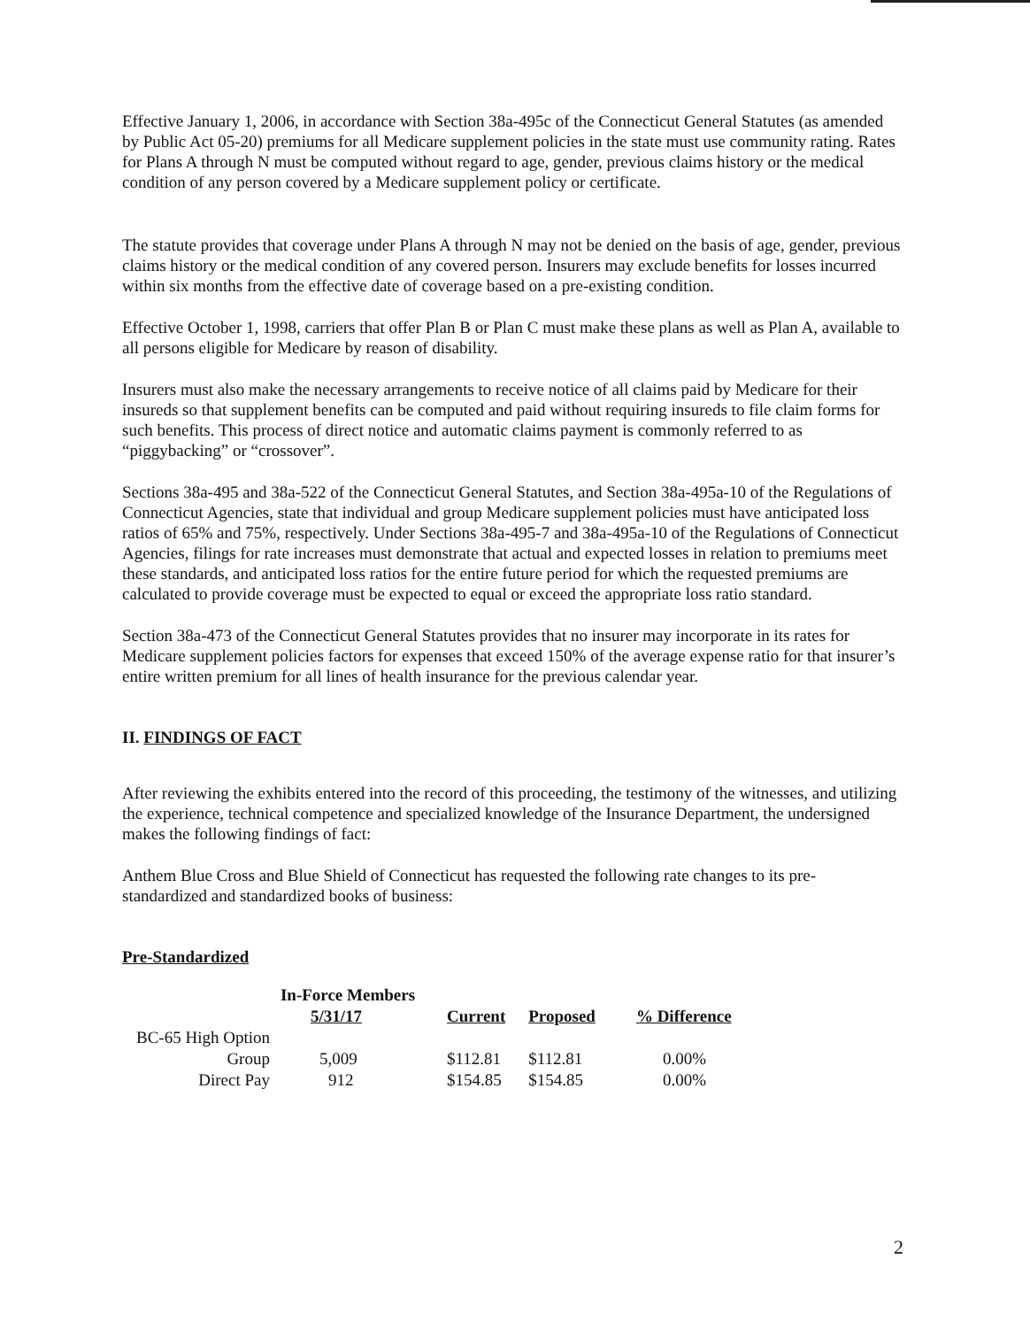Effective January 1, 2006, in accordance with Section 38a-495c of the Connecticut General Statutes (as amended by Public Act 05-20) premiums for all Medicare supplement policies in the state must use community rating. Rates for Plans A through N must be computed without regard to age, gender, previous claims history or the medical condition of any person covered by a Medicare supplement policy or certificate.
The statute provides that coverage under Plans A through N may not be denied on the basis of age, gender, previous claims history or the medical condition of any covered person. Insurers may exclude benefits for losses incurred within six months from the effective date of coverage based on a pre-existing condition.
Effective October 1, 1998, carriers that offer Plan B or Plan C must make these plans as well as Plan A, available to all persons eligible for Medicare by reason of disability.
Insurers must also make the necessary arrangements to receive notice of all claims paid by Medicare for their insureds so that supplement benefits can be computed and paid without requiring insureds to file claim forms for such benefits. This process of direct notice and automatic claims payment is commonly referred to as “piggybacking” or “crossover”.
Sections 38a-495 and 38a-522 of the Connecticut General Statutes, and Section 38a-495a-10 of the Regulations of Connecticut Agencies, state that individual and group Medicare supplement policies must have anticipated loss ratios of 65% and 75%, respectively. Under Sections 38a-495-7 and 38a-495a-10 of the Regulations of Connecticut Agencies, filings for rate increases must demonstrate that actual and expected losses in relation to premiums meet these standards, and anticipated loss ratios for the entire future period for which the requested premiums are calculated to provide coverage must be expected to equal or exceed the appropriate loss ratio standard.
Section 38a-473 of the Connecticut General Statutes provides that no insurer may incorporate in its rates for Medicare supplement policies factors for expenses that exceed 150% of the average expense ratio for that insurer’s entire written premium for all lines of health insurance for the previous calendar year.
II. FINDINGS OF FACT
After reviewing the exhibits entered into the record of this proceeding, the testimony of the witnesses, and utilizing the experience, technical competence and specialized knowledge of the Insurance Department, the undersigned makes the following findings of fact:
Anthem Blue Cross and Blue Shield of Connecticut has requested the following rate changes to its pre-standardized and standardized books of business:
Pre-Standardized
| | In-Force Members | | | |
| --- | --- | --- | --- | --- |
| | 5/31/17 | Current | Proposed | % Difference |
| BC-65 High Option | | | | |
| Group | 5,009 | $112.81 | $112.81 | 0.00% |
| Direct Pay | 912 | $154.85 | $154.85 | 0.00% |
2